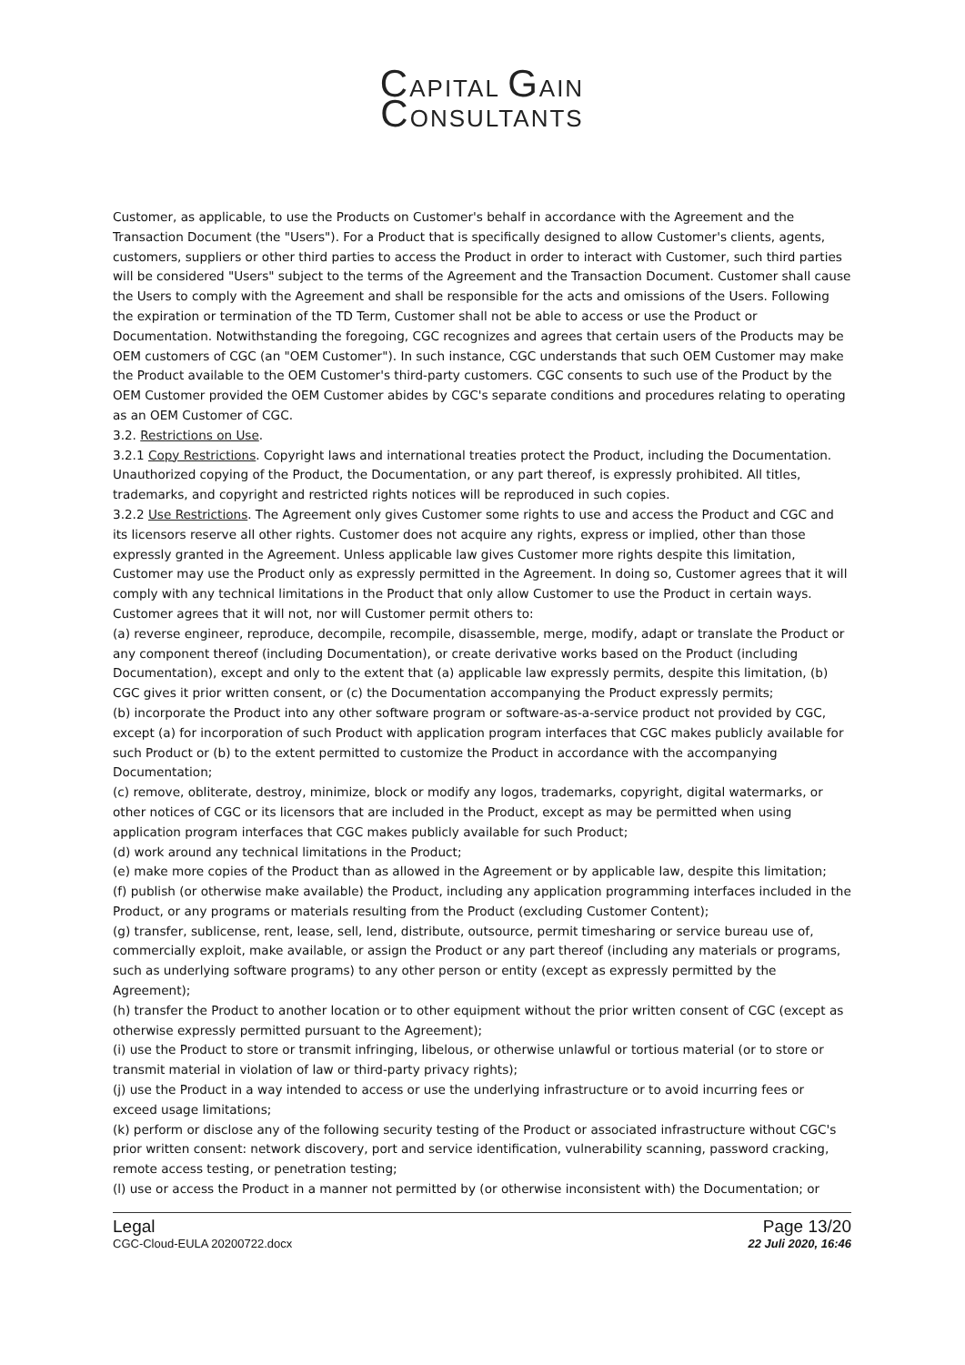CAPITAL GAIN
CONSULTANTS
Customer, as applicable, to use the Products on Customer's behalf in accordance with the Agreement and the Transaction Document (the "Users"). For a Product that is specifically designed to allow Customer's clients, agents, customers, suppliers or other third parties to access the Product in order to interact with Customer, such third parties will be considered "Users" subject to the terms of the Agreement and the Transaction Document. Customer shall cause the Users to comply with the Agreement and shall be responsible for the acts and omissions of the Users. Following the expiration or termination of the TD Term, Customer shall not be able to access or use the Product or Documentation. Notwithstanding the foregoing, CGC recognizes and agrees that certain users of the Products may be OEM customers of CGC (an "OEM Customer"). In such instance, CGC understands that such OEM Customer may make the Product available to the OEM Customer's third-party customers. CGC consents to such use of the Product by the OEM Customer provided the OEM Customer abides by CGC's separate conditions and procedures relating to operating as an OEM Customer of CGC.
3.2. Restrictions on Use.
3.2.1 Copy Restrictions. Copyright laws and international treaties protect the Product, including the Documentation. Unauthorized copying of the Product, the Documentation, or any part thereof, is expressly prohibited. All titles, trademarks, and copyright and restricted rights notices will be reproduced in such copies.
3.2.2 Use Restrictions. The Agreement only gives Customer some rights to use and access the Product and CGC and its licensors reserve all other rights. Customer does not acquire any rights, express or implied, other than those expressly granted in the Agreement. Unless applicable law gives Customer more rights despite this limitation, Customer may use the Product only as expressly permitted in the Agreement. In doing so, Customer agrees that it will comply with any technical limitations in the Product that only allow Customer to use the Product in certain ways. Customer agrees that it will not, nor will Customer permit others to:
(a) reverse engineer, reproduce, decompile, recompile, disassemble, merge, modify, adapt or translate the Product or any component thereof (including Documentation), or create derivative works based on the Product (including Documentation), except and only to the extent that (a) applicable law expressly permits, despite this limitation, (b) CGC gives it prior written consent, or (c) the Documentation accompanying the Product expressly permits;
(b) incorporate the Product into any other software program or software-as-a-service product not provided by CGC, except (a) for incorporation of such Product with application program interfaces that CGC makes publicly available for such Product or (b) to the extent permitted to customize the Product in accordance with the accompanying Documentation;
(c) remove, obliterate, destroy, minimize, block or modify any logos, trademarks, copyright, digital watermarks, or other notices of CGC or its licensors that are included in the Product, except as may be permitted when using application program interfaces that CGC makes publicly available for such Product;
(d) work around any technical limitations in the Product;
(e) make more copies of the Product than as allowed in the Agreement or by applicable law, despite this limitation;
(f) publish (or otherwise make available) the Product, including any application programming interfaces included in the Product, or any programs or materials resulting from the Product (excluding Customer Content);
(g) transfer, sublicense, rent, lease, sell, lend, distribute, outsource, permit timesharing or service bureau use of, commercially exploit, make available, or assign the Product or any part thereof (including any materials or programs, such as underlying software programs) to any other person or entity (except as expressly permitted by the Agreement);
(h) transfer the Product to another location or to other equipment without the prior written consent of CGC (except as otherwise expressly permitted pursuant to the Agreement);
(i) use the Product to store or transmit infringing, libelous, or otherwise unlawful or tortious material (or to store or transmit material in violation of law or third-party privacy rights);
(j) use the Product in a way intended to access or use the underlying infrastructure or to avoid incurring fees or exceed usage limitations;
(k) perform or disclose any of the following security testing of the Product or associated infrastructure without CGC's prior written consent: network discovery, port and service identification, vulnerability scanning, password cracking, remote access testing, or penetration testing;
(l) use or access the Product in a manner not permitted by (or otherwise inconsistent with) the Documentation; or
Legal
CGC-Cloud-EULA 20200722.docx
Page 13/20
22 Juli 2020, 16:46